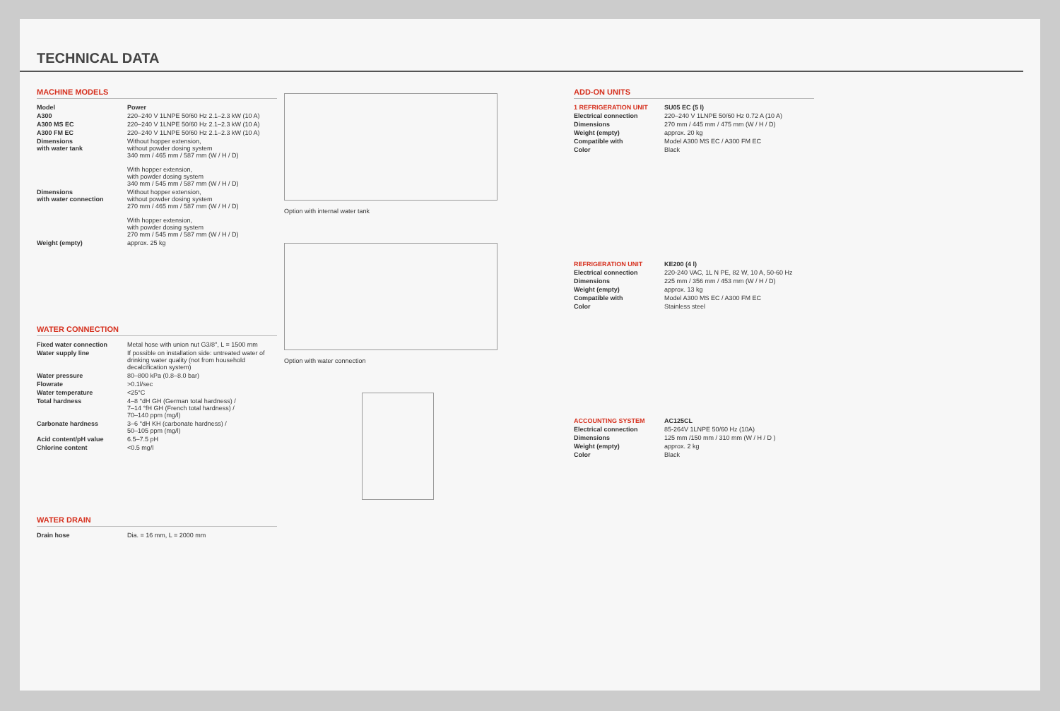TECHNICAL DATA
MACHINE MODELS
| Model | Power |
| A300 | 220–240 V 1LNPE 50/60 Hz 2.1–2.3 kW (10 A) |
| A300 MS EC | 220–240 V 1LNPE 50/60 Hz 2.1–2.3 kW (10 A) |
| A300 FM EC | 220–240 V 1LNPE 50/60 Hz 2.1–2.3 kW (10 A) |
| Dimensions with water tank | Without hopper extension, without powder dosing system 340 mm / 465 mm / 587 mm (W / H / D) With hopper extension, with powder dosing system 340 mm / 545 mm / 587 mm (W / H / D) |
| Dimensions with water connection | Without hopper extension, without powder dosing system 270 mm / 465 mm / 587 mm (W / H / D) With hopper extension, with powder dosing system 270 mm / 545 mm / 587 mm (W / H / D) |
| Weight (empty) | approx. 25 kg |
WATER CONNECTION
| Fixed water connection | Metal hose with union nut G3/8", L = 1500 mm |
| Water supply line | If possible on installation side: untreated water of drinking water quality (not from household decalcification system) |
| Water pressure | 80–800 kPa (0.8–8.0 bar) |
| Flowrate | >0.1l/sec |
| Water temperature | <25°C |
| Total hardness | 4–8 °dH GH (German total hardness) / 7–14 °fH GH (French total hardness) / 70–140 ppm (mg/l) |
| Carbonate hardness | 3–6 °dH KH (carbonate hardness) / 50–105 ppm (mg/l) |
| Acid content/pH value | 6.5–7.5 pH |
| Chlorine content | <0.5 mg/l |
WATER DRAIN
| Drain hose | Dia. = 16 mm, L = 2000 mm |
Option with internal water tank
Option with water connection
ADD-ON UNITS
| 1 REFRIGERATION UNIT | SU05 EC (5 l) |
| Electrical connection | 220–240 V 1LNPE 50/60 Hz 0.72 A (10 A) |
| Dimensions | 270 mm / 445 mm / 475 mm (W / H / D) |
| Weight (empty) | approx. 20 kg |
| Compatible with | Model A300 MS EC / A300 FM EC |
| Color | Black |
| REFRIGERATION UNIT | KE200 (4 l) |
| Electrical connection | 220-240 VAC, 1L N PE, 82 W, 10 A, 50-60 Hz |
| Dimensions | 225 mm / 356 mm / 453 mm (W / H / D) |
| Weight (empty) | approx. 13 kg |
| Compatible with | Model A300 MS EC / A300 FM EC |
| Color | Stainless steel |
| ACCOUNTING SYSTEM | AC125CL |
| Electrical connection | 85-264V 1LNPE 50/60 Hz (10A) |
| Dimensions | 125 mm /150 mm / 310 mm (W / H / D ) |
| Weight (empty) | approx. 2 kg |
| Color | Black |